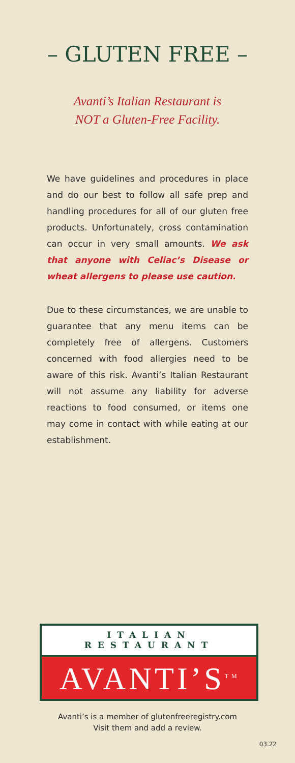– GLUTEN FREE –
Avanti’s Italian Restaurant is
NOT a Gluten-Free Facility.
We have guidelines and procedures in place and do our best to follow all safe prep and handling procedures for all of our gluten free products. Unfortunately, cross contamination can occur in very small amounts. We ask that anyone with Celiac’s Disease or wheat allergens to please use caution.
Due to these circumstances, we are unable to guarantee that any menu items can be completely free of allergens. Customers concerned with food allergies need to be aware of this risk. Avanti’s Italian Restaurant will not assume any liability for adverse reactions to food consumed, or items one may come in contact with while eating at our establishment.
ITALIAN
RESTAURANT
AVANTI’S<sup>TM</sup>
Avanti’s is a member of glutenfreeregistry.com
Visit them and add a review.
03.22